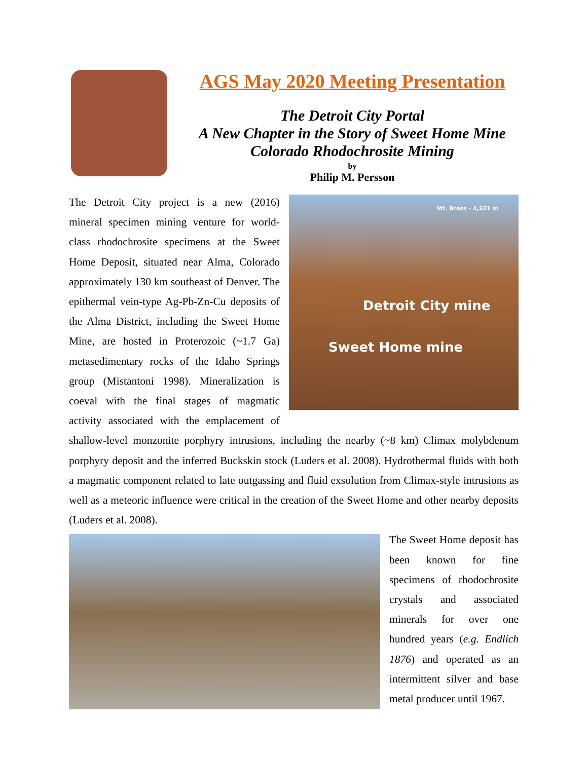AGS May 2020 Meeting Presentation
The Detroit City Portal
A New Chapter in the Story of Sweet Home Mine
Colorado Rhodochrosite Mining
by
Philip M. Persson
Mt. Bross - 4,321 m
Detroit City mine
Sweet Home mine
The Detroit City project is a new (2016) mineral specimen mining venture for world-class rhodochrosite specimens at the Sweet Home Deposit, situated near Alma, Colorado approximately 130 km southeast of Denver. The epithermal vein-type Ag-Pb-Zn-Cu deposits of the Alma District, including the Sweet Home Mine, are hosted in Proterozoic (~1.7 Ga) metasedimentary rocks of the Idaho Springs group (Mistantoni 1998). Mineralization is coeval with the final stages of magmatic activity associated with the emplacement of shallow-level monzonite porphyry intrusions, including the nearby (~8 km) Climax molybdenum porphyry deposit and the inferred Buckskin stock (Luders et al. 2008). Hydrothermal fluids with both a magmatic component related to late outgassing and fluid exsolution from Climax-style intrusions as well as a meteoric influence were critical in the creation of the Sweet Home and other nearby deposits (Luders et al. 2008).
The Sweet Home deposit has been known for fine specimens of rhodochrosite crystals and associated minerals for over one hundred years (e.g. Endlich 1876) and operated as an intermittent silver and base metal producer until 1967.